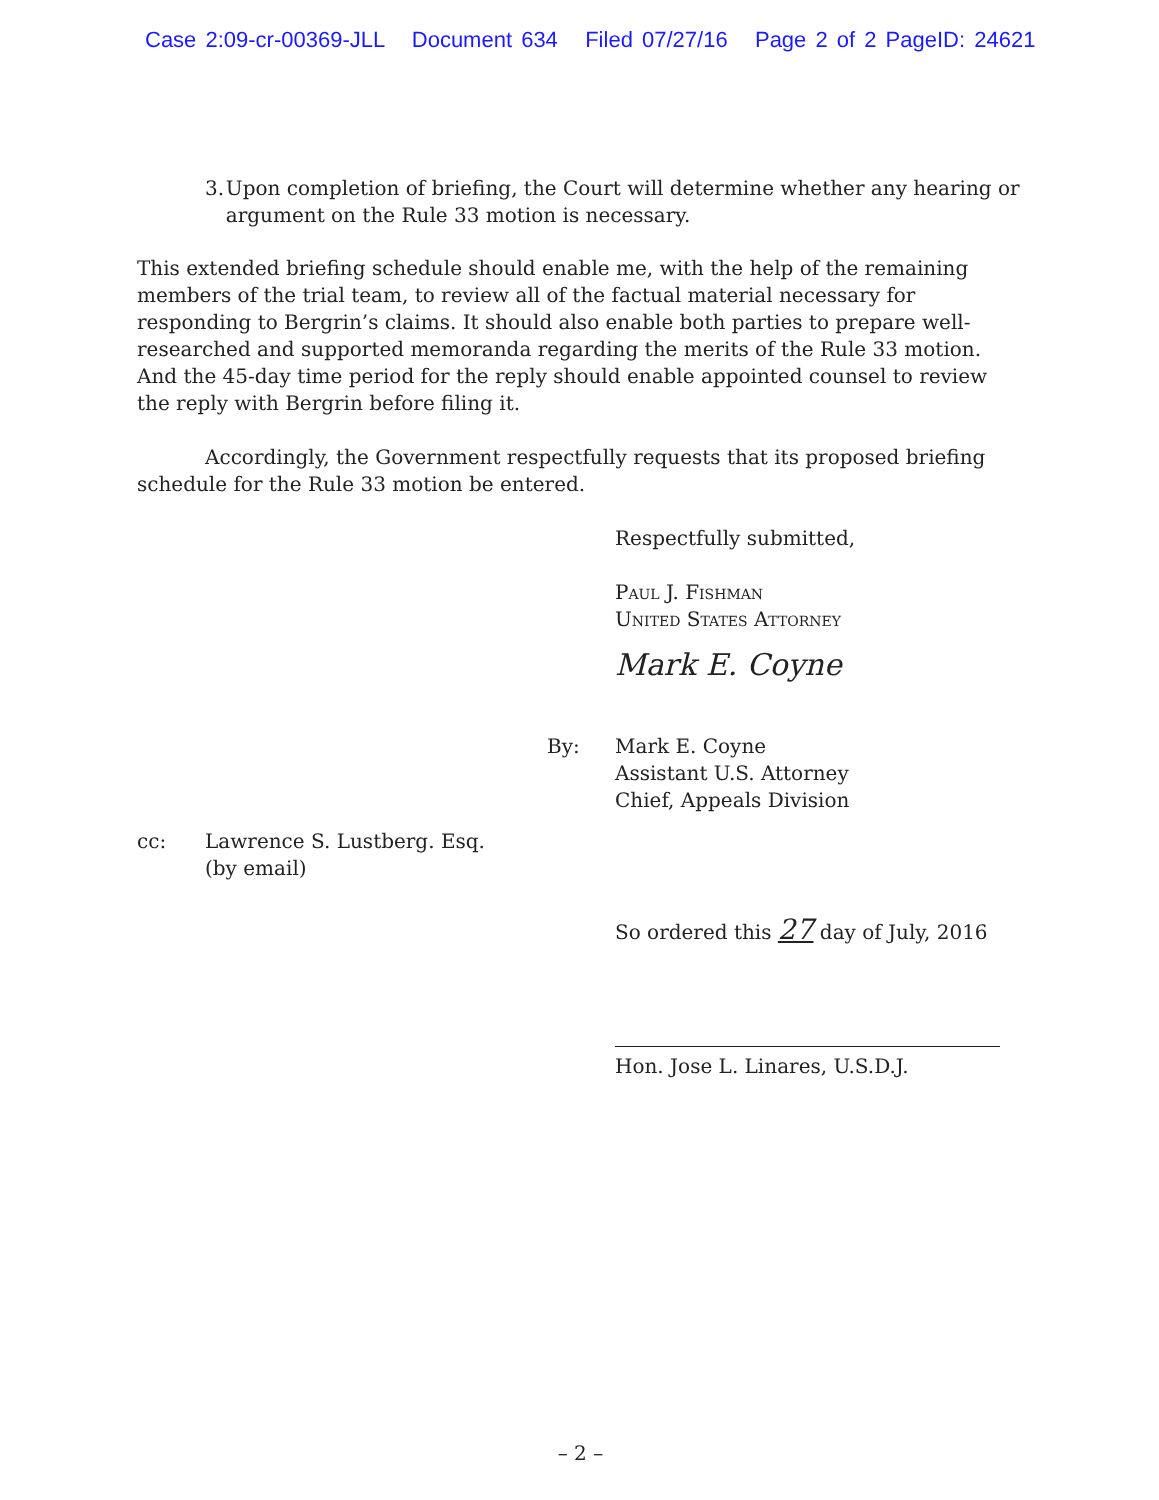Case 2:09-cr-00369-JLL Document 634 Filed 07/27/16 Page 2 of 2 PageID: 24621
3. Upon completion of briefing, the Court will determine whether any hearing or argument on the Rule 33 motion is necessary.
This extended briefing schedule should enable me, with the help of the remaining members of the trial team, to review all of the factual material necessary for responding to Bergrin’s claims. It should also enable both parties to prepare well-researched and supported memoranda regarding the merits of the Rule 33 motion. And the 45-day time period for the reply should enable appointed counsel to review the reply with Bergrin before filing it.
Accordingly, the Government respectfully requests that its proposed briefing schedule for the Rule 33 motion be entered.
Respectfully submitted,
Paul J. Fishman
United States Attorney
Mark E. Coyne
By: Mark E. Coyne
Assistant U.S. Attorney
Chief, Appeals Division
cc: Lawrence S. Lustberg. Esq.
(by email)
So ordered this 27 day of July, 2016
Hon. Jose L. Linares, U.S.D.J.
– 2 –